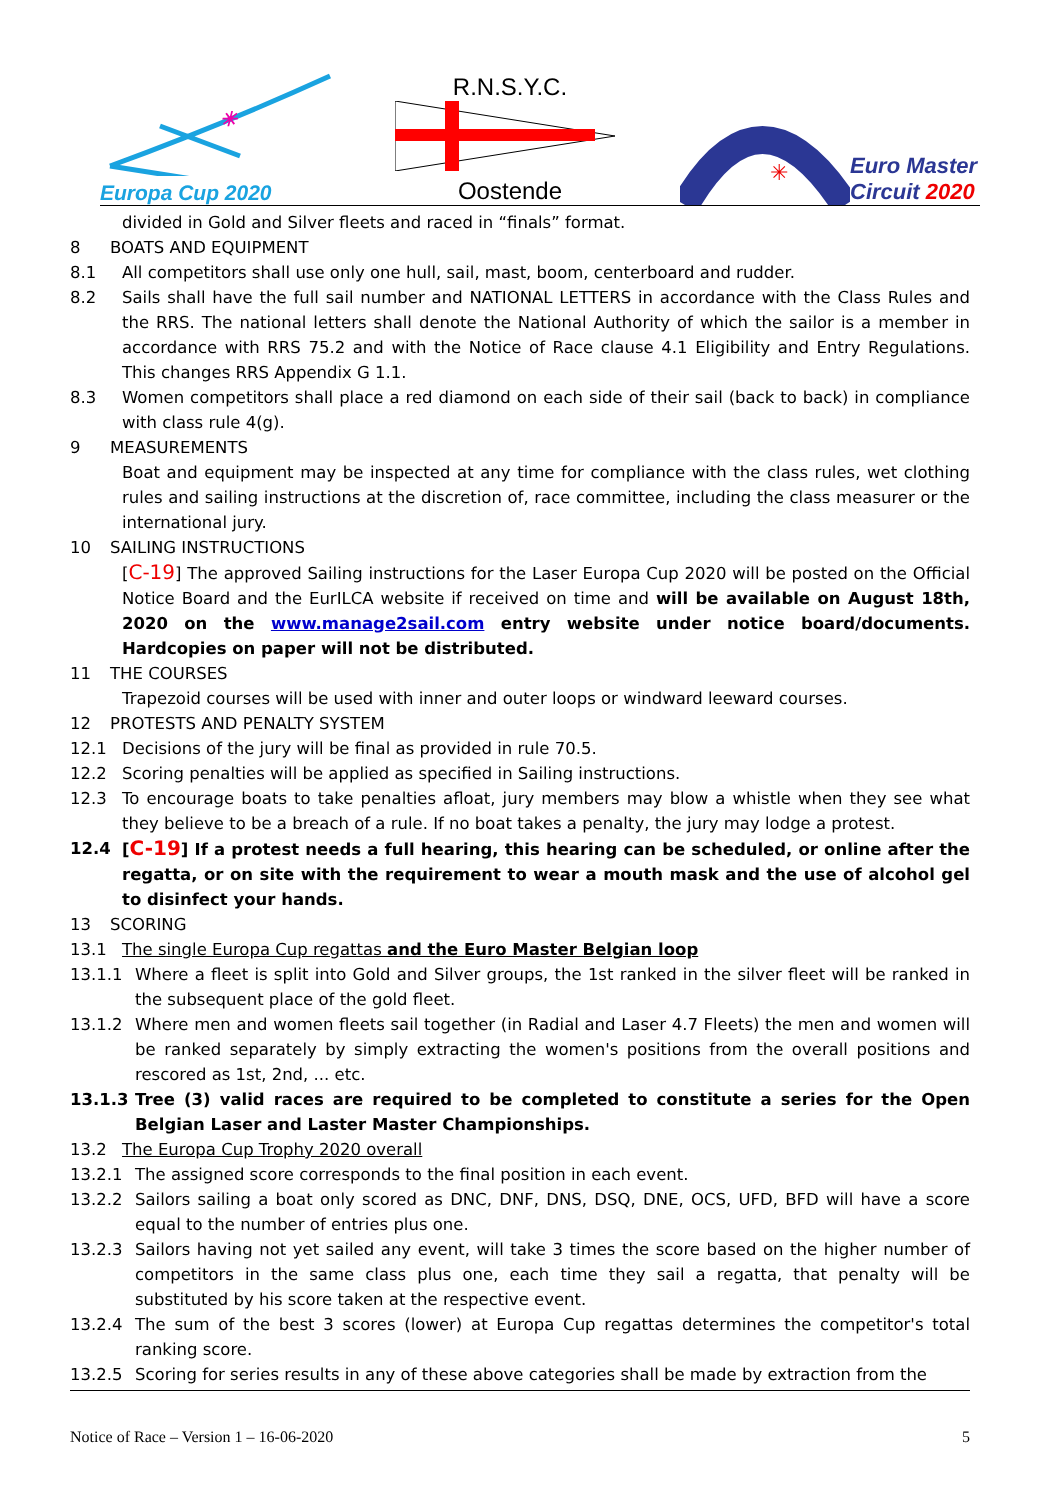✳
Europa Cup 2020
R.N.S.Y.C.
Oostende
✳
Euro Master
Circuit 2020
divided in Gold and Silver fleets and raced in “finals” format.
8 BOATS AND EQUIPMENT
8.1 All competitors shall use only one hull, sail, mast, boom, centerboard and rudder.
8.2 Sails shall have the full sail number and NATIONAL LETTERS in accordance with the Class Rules and the RRS. The national letters shall denote the National Authority of which the sailor is a member in accordance with RRS 75.2 and with the Notice of Race clause 4.1 Eligibility and Entry Regulations. This changes RRS Appendix G 1.1.
8.3 Women competitors shall place a red diamond on each side of their sail (back to back) in compliance with class rule 4(g).
9 MEASUREMENTS
Boat and equipment may be inspected at any time for compliance with the class rules, wet clothing rules and sailing instructions at the discretion of, race committee, including the class measurer or the international jury.
10 SAILING INSTRUCTIONS
[C-19] The approved Sailing instructions for the Laser Europa Cup 2020 will be posted on the Official Notice Board and the EurILCA website if received on time and will be available on August 18th, 2020 on the www.manage2sail.com entry website under notice board/documents. Hardcopies on paper will not be distributed.
11 THE COURSES
Trapezoid courses will be used with inner and outer loops or windward leeward courses.
12 PROTESTS AND PENALTY SYSTEM
12.1 Decisions of the jury will be final as provided in rule 70.5.
12.2 Scoring penalties will be applied as specified in Sailing instructions.
12.3 To encourage boats to take penalties afloat, jury members may blow a whistle when they see what they believe to be a breach of a rule. If no boat takes a penalty, the jury may lodge a protest.
12.4 [C-19] If a protest needs a full hearing, this hearing can be scheduled, or online after the regatta, or on site with the requirement to wear a mouth mask and the use of alcohol gel to disinfect your hands.
13 SCORING
13.1 The single Europa Cup regattas and the Euro Master Belgian loop
13.1.1 Where a fleet is split into Gold and Silver groups, the 1st ranked in the silver fleet will be ranked in the subsequent place of the gold fleet.
13.1.2 Where men and women fleets sail together (in Radial and Laser 4.7 Fleets) the men and women will be ranked separately by simply extracting the women's positions from the overall positions and rescored as 1st, 2nd, ... etc.
13.1.3 Tree (3) valid races are required to be completed to constitute a series for the Open Belgian Laser and Laster Master Championships.
13.2 The Europa Cup Trophy 2020 overall
13.2.1 The assigned score corresponds to the final position in each event.
13.2.2 Sailors sailing a boat only scored as DNC, DNF, DNS, DSQ, DNE, OCS, UFD, BFD will have a score equal to the number of entries plus one.
13.2.3 Sailors having not yet sailed any event, will take 3 times the score based on the higher number of competitors in the same class plus one, each time they sail a regatta, that penalty will be substituted by his score taken at the respective event.
13.2.4 The sum of the best 3 scores (lower) at Europa Cup regattas determines the competitor's total ranking score.
13.2.5 Scoring for series results in any of these above categories shall be made by extraction from the
Notice of Race – Version 1 – 16-06-2020 5